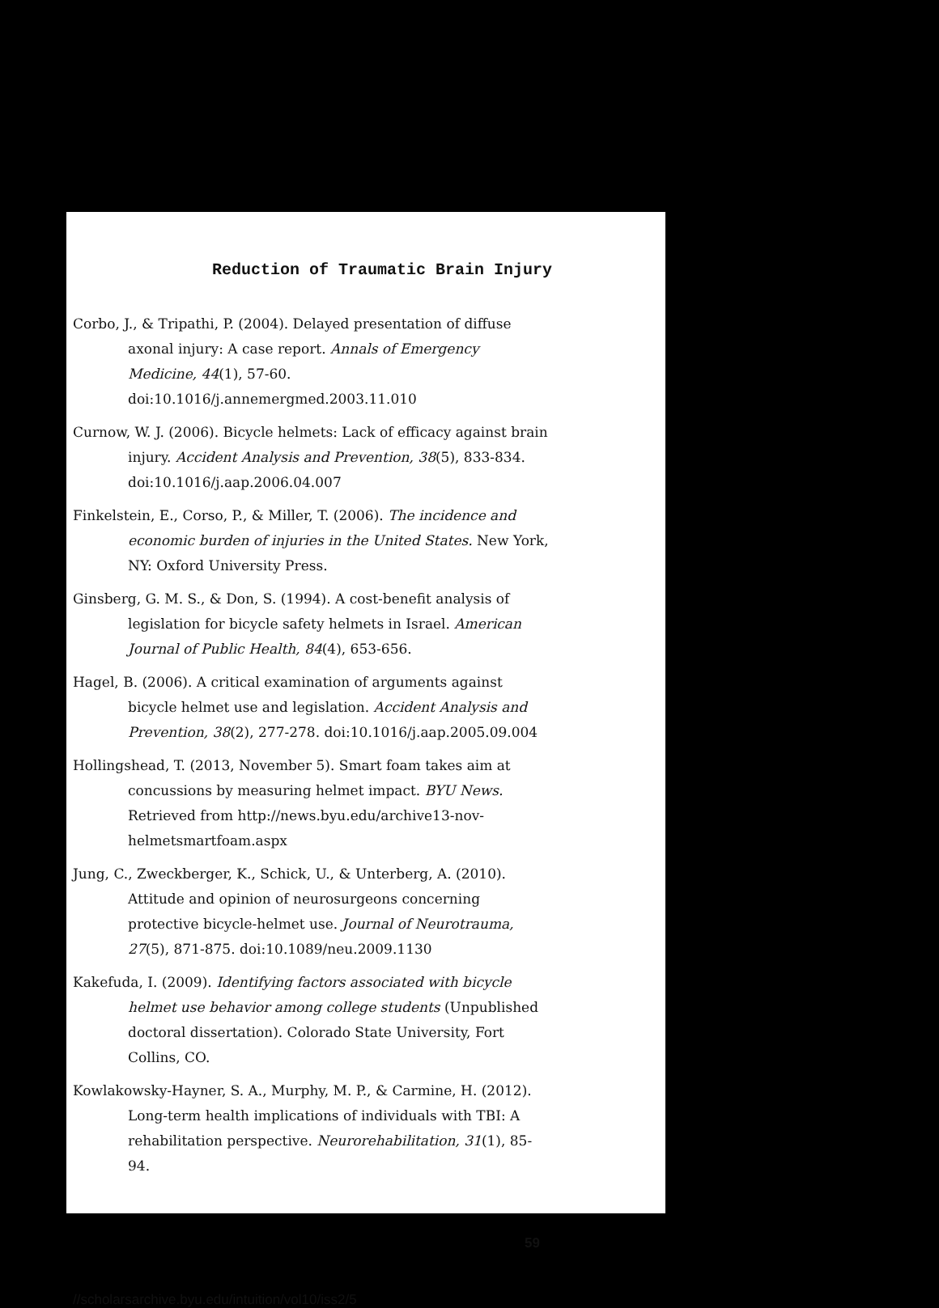Reduction of Traumatic Brain Injury
Corbo, J., & Tripathi, P. (2004). Delayed presentation of diffuse axonal injury: A case report. Annals of Emergency Medicine, 44(1), 57-60. doi:10.1016/j.annemergmed.2003.11.010
Curnow, W. J. (2006). Bicycle helmets: Lack of efficacy against brain injury. Accident Analysis and Prevention, 38(5), 833-834. doi:10.1016/j.aap.2006.04.007
Finkelstein, E., Corso, P., & Miller, T. (2006). The incidence and economic burden of injuries in the United States. New York, NY: Oxford University Press.
Ginsberg, G. M. S., & Don, S. (1994). A cost-benefit analysis of legislation for bicycle safety helmets in Israel. American Journal of Public Health, 84(4), 653-656.
Hagel, B. (2006). A critical examination of arguments against bicycle helmet use and legislation. Accident Analysis and Prevention, 38(2), 277-278. doi:10.1016/j.aap.2005.09.004
Hollingshead, T. (2013, November 5). Smart foam takes aim at concussions by measuring helmet impact. BYU News. Retrieved from http://news.byu.edu/archive13-nov-helmetsmartfoam.aspx
Jung, C., Zweckberger, K., Schick, U., & Unterberg, A. (2010). Attitude and opinion of neurosurgeons concerning protective bicycle-helmet use. Journal of Neurotrauma, 27(5), 871-875. doi:10.1089/neu.2009.1130
Kakefuda, I. (2009). Identifying factors associated with bicycle helmet use behavior among college students (Unpublished doctoral dissertation). Colorado State University, Fort Collins, CO.
Kowlakowsky-Hayner, S. A., Murphy, M. P., & Carmine, H. (2012). Long-term health implications of individuals with TBI: A rehabilitation perspective. Neurorehabilitation, 31(1), 85-94.
59
//scholarsarchive.byu.edu/intuition/vol10/iss2/5